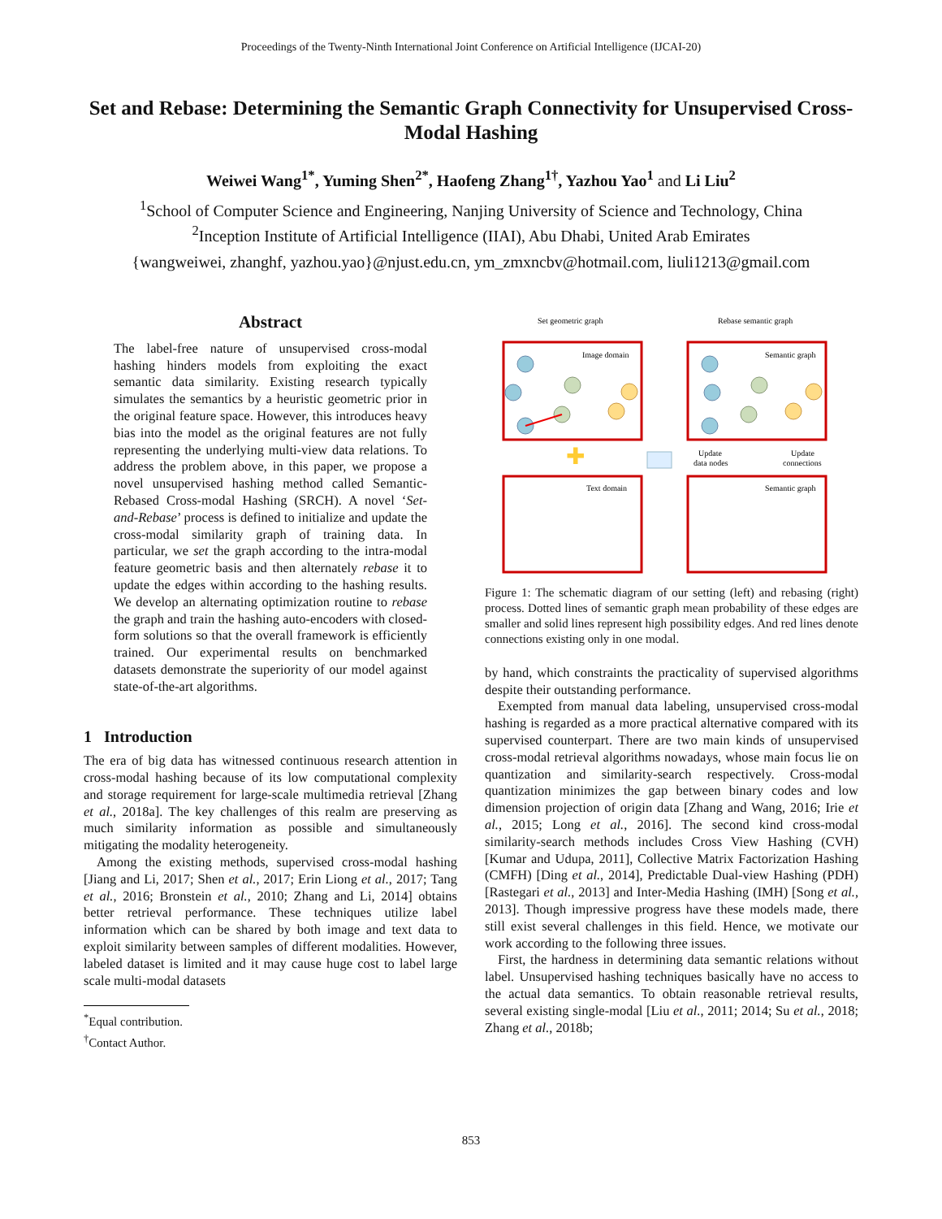Proceedings of the Twenty-Ninth International Joint Conference on Artificial Intelligence (IJCAI-20)
Set and Rebase: Determining the Semantic Graph Connectivity for Unsupervised Cross-Modal Hashing
Weiwei Wang<sup>1*</sup>, Yuming Shen<sup>2*</sup>, Haofeng Zhang<sup>1†</sup>, Yazhou Yao<sup>1</sup> and Li Liu<sup>2</sup>
<sup>1</sup> School of Computer Science and Engineering, Nanjing University of Science and Technology, China
<sup>2</sup> Inception Institute of Artificial Intelligence (IIAI), Abu Dhabi, United Arab Emirates
{wangweiwei, zhanghf, yazhou.yao}@njust.edu.cn, ym_zmxncbv@hotmail.com, liuli1213@gmail.com
Abstract
The label-free nature of unsupervised cross-modal hashing hinders models from exploiting the exact semantic data similarity. Existing research typically simulates the semantics by a heuristic geometric prior in the original feature space. However, this introduces heavy bias into the model as the original features are not fully representing the underlying multi-view data relations. To address the problem above, in this paper, we propose a novel unsupervised hashing method called Semantic-Rebased Cross-modal Hashing (SRCH). A novel ‘Set-and-Rebase’ process is defined to initialize and update the cross-modal similarity graph of training data. In particular, we set the graph according to the intra-modal feature geometric basis and then alternately rebase it to update the edges within according to the hashing results. We develop an alternating optimization routine to rebase the graph and train the hashing auto-encoders with closed-form solutions so that the overall framework is efficiently trained. Our experimental results on benchmarked datasets demonstrate the superiority of our model against state-of-the-art algorithms.
1 Introduction
The era of big data has witnessed continuous research attention in cross-modal hashing because of its low computational complexity and storage requirement for large-scale multimedia retrieval [Zhang et al., 2018a]. The key challenges of this realm are preserving as much similarity information as possible and simultaneously mitigating the modality heterogeneity.
Among the existing methods, supervised cross-modal hashing [Jiang and Li, 2017; Shen et al., 2017; Erin Liong et al., 2017; Tang et al., 2016; Bronstein et al., 2010; Zhang and Li, 2014] obtains better retrieval performance. These techniques utilize label information which can be shared by both image and text data to exploit similarity between samples of different modalities. However, labeled dataset is limited and it may cause huge cost to label large scale multi-modal datasets
<sup>*</sup> Equal contribution.
<sup>†</sup> Contact Author.
Set geometric graph
Rebase semantic graph
Image domain
Semantic graph
Text domain
Semantic graph
✚
Update
data nodes
Update
connections
Figure 1: The schematic diagram of our setting (left) and rebasing (right) process. Dotted lines of semantic graph mean probability of these edges are smaller and solid lines represent high possibility edges. And red lines denote connections existing only in one modal.
by hand, which constraints the practicality of supervised algorithms despite their outstanding performance.
Exempted from manual data labeling, unsupervised cross-modal hashing is regarded as a more practical alternative compared with its supervised counterpart. There are two main kinds of unsupervised cross-modal retrieval algorithms nowadays, whose main focus lie on quantization and similarity-search respectively. Cross-modal quantization minimizes the gap between binary codes and low dimension projection of origin data [Zhang and Wang, 2016; Irie et al., 2015; Long et al., 2016]. The second kind cross-modal similarity-search methods includes Cross View Hashing (CVH) [Kumar and Udupa, 2011], Collective Matrix Factorization Hashing (CMFH) [Ding et al., 2014], Predictable Dual-view Hashing (PDH) [Rastegari et al., 2013] and Inter-Media Hashing (IMH) [Song et al., 2013]. Though impressive progress have these models made, there still exist several challenges in this field. Hence, we motivate our work according to the following three issues.
First, the hardness in determining data semantic relations without label. Unsupervised hashing techniques basically have no access to the actual data semantics. To obtain reasonable retrieval results, several existing single-modal [Liu et al., 2011; 2014; Su et al., 2018; Zhang et al., 2018b;
853